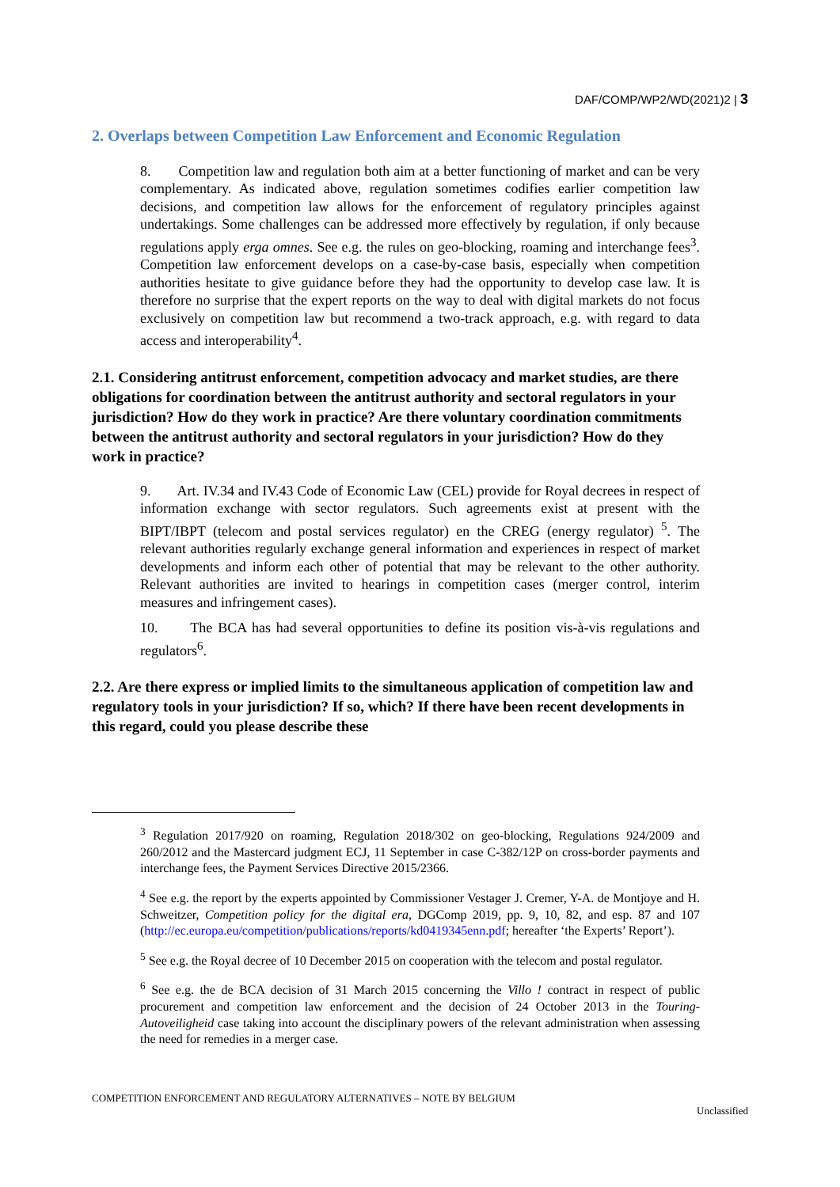DAF/COMP/WP2/WD(2021)2 | 3
2. Overlaps between Competition Law Enforcement and Economic Regulation
8. Competition law and regulation both aim at a better functioning of market and can be very complementary. As indicated above, regulation sometimes codifies earlier competition law decisions, and competition law allows for the enforcement of regulatory principles against undertakings. Some challenges can be addressed more effectively by regulation, if only because regulations apply erga omnes. See e.g. the rules on geo-blocking, roaming and interchange fees<sup>3</sup>. Competition law enforcement develops on a case-by-case basis, especially when competition authorities hesitate to give guidance before they had the opportunity to develop case law. It is therefore no surprise that the expert reports on the way to deal with digital markets do not focus exclusively on competition law but recommend a two-track approach, e.g. with regard to data access and interoperability<sup>4</sup>.
2.1. Considering antitrust enforcement, competition advocacy and market studies, are there obligations for coordination between the antitrust authority and sectoral regulators in your jurisdiction? How do they work in practice? Are there voluntary coordination commitments between the antitrust authority and sectoral regulators in your jurisdiction? How do they work in practice?
9. Art. IV.34 and IV.43 Code of Economic Law (CEL) provide for Royal decrees in respect of information exchange with sector regulators. Such agreements exist at present with the BIPT/IBPT (telecom and postal services regulator) en the CREG (energy regulator) <sup>5</sup>. The relevant authorities regularly exchange general information and experiences in respect of market developments and inform each other of potential that may be relevant to the other authority. Relevant authorities are invited to hearings in competition cases (merger control, interim measures and infringement cases).
10. The BCA has had several opportunities to define its position vis-à-vis regulations and regulators<sup>6</sup>.
2.2. Are there express or implied limits to the simultaneous application of competition law and regulatory tools in your jurisdiction? If so, which? If there have been recent developments in this regard, could you please describe these
<sup>3</sup> Regulation 2017/920 on roaming, Regulation 2018/302 on geo-blocking, Regulations 924/2009 and 260/2012 and the Mastercard judgment ECJ, 11 September in case C-382/12P on cross-border payments and interchange fees, the Payment Services Directive 2015/2366.
<sup>4</sup> See e.g. the report by the experts appointed by Commissioner Vestager J. Cremer, Y-A. de Montjoye and H. Schweitzer, Competition policy for the digital era, DGComp 2019, pp. 9, 10, 82, and esp. 87 and 107 (http://ec.europa.eu/competition/publications/reports/kd0419345enn.pdf; hereafter ‘the Experts’ Report’).
<sup>5</sup> See e.g. the Royal decree of 10 December 2015 on cooperation with the telecom and postal regulator.
<sup>6</sup> See e.g. the de BCA decision of 31 March 2015 concerning the Villo ! contract in respect of public procurement and competition law enforcement and the decision of 24 October 2013 in the Touring-Autoveiligheid case taking into account the disciplinary powers of the relevant administration when assessing the need for remedies in a merger case.
COMPETITION ENFORCEMENT AND REGULATORY ALTERNATIVES – NOTE BY BELGIUM
Unclassified